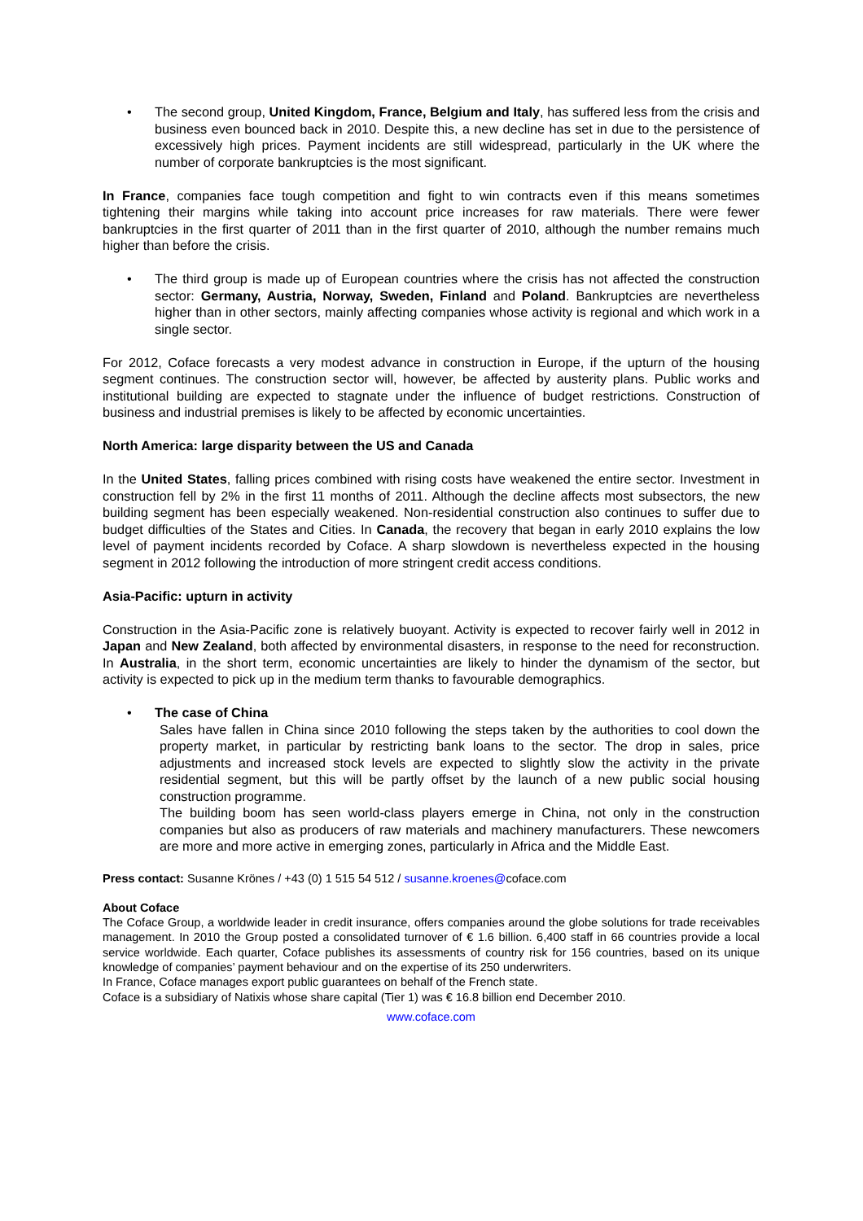• The second group, United Kingdom, France, Belgium and Italy, has suffered less from the crisis and business even bounced back in 2010. Despite this, a new decline has set in due to the persistence of excessively high prices. Payment incidents are still widespread, particularly in the UK where the number of corporate bankruptcies is the most significant.
In France, companies face tough competition and fight to win contracts even if this means sometimes tightening their margins while taking into account price increases for raw materials. There were fewer bankruptcies in the first quarter of 2011 than in the first quarter of 2010, although the number remains much higher than before the crisis.
• The third group is made up of European countries where the crisis has not affected the construction sector: Germany, Austria, Norway, Sweden, Finland and Poland. Bankruptcies are nevertheless higher than in other sectors, mainly affecting companies whose activity is regional and which work in a single sector.
For 2012, Coface forecasts a very modest advance in construction in Europe, if the upturn of the housing segment continues. The construction sector will, however, be affected by austerity plans. Public works and institutional building are expected to stagnate under the influence of budget restrictions. Construction of business and industrial premises is likely to be affected by economic uncertainties.
North America: large disparity between the US and Canada
In the United States, falling prices combined with rising costs have weakened the entire sector. Investment in construction fell by 2% in the first 11 months of 2011. Although the decline affects most subsectors, the new building segment has been especially weakened. Non-residential construction also continues to suffer due to budget difficulties of the States and Cities. In Canada, the recovery that began in early 2010 explains the low level of payment incidents recorded by Coface. A sharp slowdown is nevertheless expected in the housing segment in 2012 following the introduction of more stringent credit access conditions.
Asia-Pacific: upturn in activity
Construction in the Asia-Pacific zone is relatively buoyant. Activity is expected to recover fairly well in 2012 in Japan and New Zealand, both affected by environmental disasters, in response to the need for reconstruction. In Australia, in the short term, economic uncertainties are likely to hinder the dynamism of the sector, but activity is expected to pick up in the medium term thanks to favourable demographics.
• The case of China
Sales have fallen in China since 2010 following the steps taken by the authorities to cool down the property market, in particular by restricting bank loans to the sector. The drop in sales, price adjustments and increased stock levels are expected to slightly slow the activity in the private residential segment, but this will be partly offset by the launch of a new public social housing construction programme.
The building boom has seen world-class players emerge in China, not only in the construction companies but also as producers of raw materials and machinery manufacturers. These newcomers are more and more active in emerging zones, particularly in Africa and the Middle East.
Press contact: Susanne Krönes / +43 (0) 1 515 54 512 / susanne.kroenes@coface.com
About Coface
The Coface Group, a worldwide leader in credit insurance, offers companies around the globe solutions for trade receivables management. In 2010 the Group posted a consolidated turnover of € 1.6 billion. 6,400 staff in 66 countries provide a local service worldwide. Each quarter, Coface publishes its assessments of country risk for 156 countries, based on its unique knowledge of companies’ payment behaviour and on the expertise of its 250 underwriters.
In France, Coface manages export public guarantees on behalf of the French state.
Coface is a subsidiary of Natixis whose share capital (Tier 1) was € 16.8 billion end December 2010.
www.coface.com